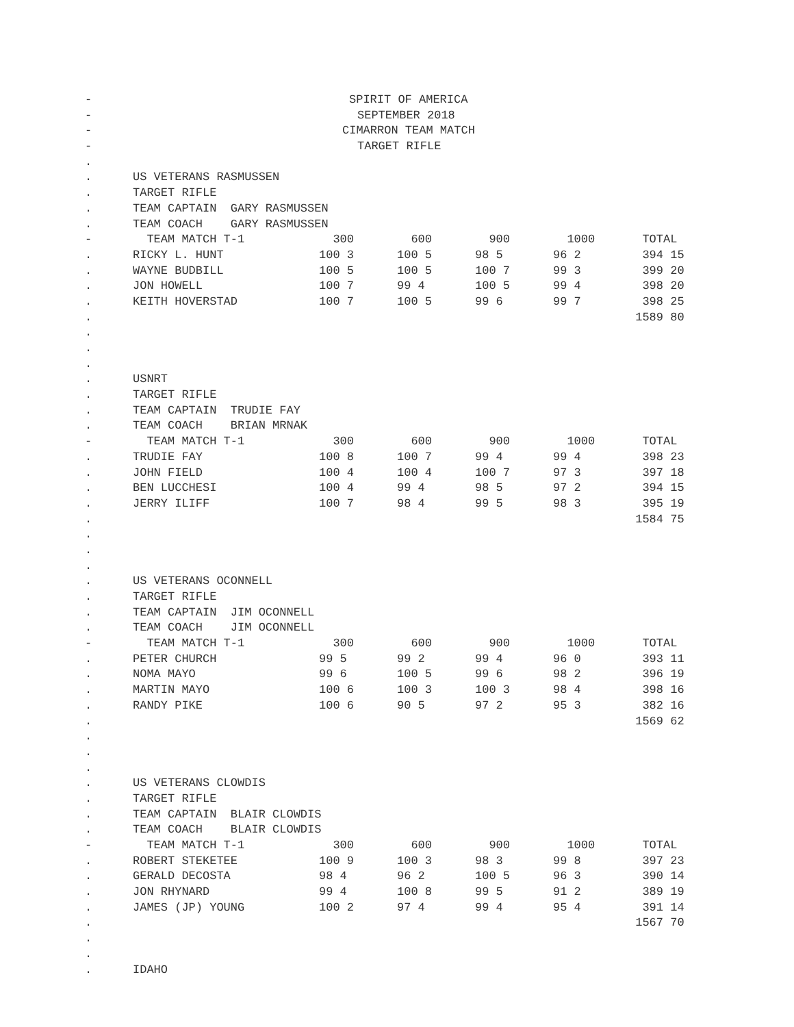| - | SPIRIT OF AMERICA | | | | | |
| - | SEPTEMBER 2018 | | | | | |
| - | CIMARRON TEAM MATCH | | | | | |
| - | TARGET RIFLE | | | | | |
| . | | | | | | |
| . | US VETERANS RASMUSSEN | | | | | |
| . | TARGET RIFLE | | | | | |
| . | TEAM CAPTAIN GARY RASMUSSEN | | | | | |
| . | TEAM COACH GARY RASMUSSEN | | | | | |
| - | TEAM MATCH T-1 | 300 | 600 | 900 | 1000 | TOTAL |
| . | RICKY L. HUNT | 100 3 | 100 5 | 98 5 | 96 2 | 394 15 |
| . | WAYNE BUDBILL | 100 5 | 100 5 | 100 7 | 99 3 | 399 20 |
| . | JON HOWELL | 100 7 | 99 4 | 100 5 | 99 4 | 398 20 |
| . | KEITH HOVERSTAD | 100 7 | 100 5 | 99 6 | 99 7 | 398 25 |
| . | | | | | | 1589 80 |
| . | | | | | | |
| . | | | | | | |
| . | | | | | | |
| . | USNRT | | | | | |
| . | TARGET RIFLE | | | | | |
| . | TEAM CAPTAIN TRUDIE FAY | | | | | |
| . | TEAM COACH BRIAN MRNAK | | | | | |
| - | TEAM MATCH T-1 | 300 | 600 | 900 | 1000 | TOTAL |
| . | TRUDIE FAY | 100 8 | 100 7 | 99 4 | 99 4 | 398 23 |
| . | JOHN FIELD | 100 4 | 100 4 | 100 7 | 97 3 | 397 18 |
| . | BEN LUCCHESI | 100 4 | 99 4 | 98 5 | 97 2 | 394 15 |
| . | JERRY ILIFF | 100 7 | 98 4 | 99 5 | 98 3 | 395 19 |
| . | | | | | | 1584 75 |
| . | | | | | | |
| . | | | | | | |
| . | | | | | | |
| . | US VETERANS OCONNELL | | | | | |
| . | TARGET RIFLE | | | | | |
| . | TEAM CAPTAIN JIM OCONNELL | | | | | |
| . | TEAM COACH JIM OCONNELL | | | | | |
| - | TEAM MATCH T-1 | 300 | 600 | 900 | 1000 | TOTAL |
| . | PETER CHURCH | 99 5 | 99 2 | 99 4 | 96 0 | 393 11 |
| . | NOMA MAYO | 99 6 | 100 5 | 99 6 | 98 2 | 396 19 |
| . | MARTIN MAYO | 100 6 | 100 3 | 100 3 | 98 4 | 398 16 |
| . | RANDY PIKE | 100 6 | 90 5 | 97 2 | 95 3 | 382 16 |
| . | | | | | | 1569 62 |
| . | | | | | | |
| . | | | | | | |
| . | | | | | | |
| . | US VETERANS CLOWDIS | | | | | |
| . | TARGET RIFLE | | | | | |
| . | TEAM CAPTAIN BLAIR CLOWDIS | | | | | |
| . | TEAM COACH BLAIR CLOWDIS | | | | | |
| - | TEAM MATCH T-1 | 300 | 600 | 900 | 1000 | TOTAL |
| . | ROBERT STEKETEE | 100 9 | 100 3 | 98 3 | 99 8 | 397 23 |
| . | GERALD DECOSTA | 98 4 | 96 2 | 100 5 | 96 3 | 390 14 |
| . | JON RHYNARD | 99 4 | 100 8 | 99 5 | 91 2 | 389 19 |
| . | JAMES (JP) YOUNG | 100 2 | 97 4 | 99 4 | 95 4 | 391 14 |
| . | | | | | | 1567 70 |
| . | | | | | | |
| . | | | | | | |
| . | IDAHO | | | | | |